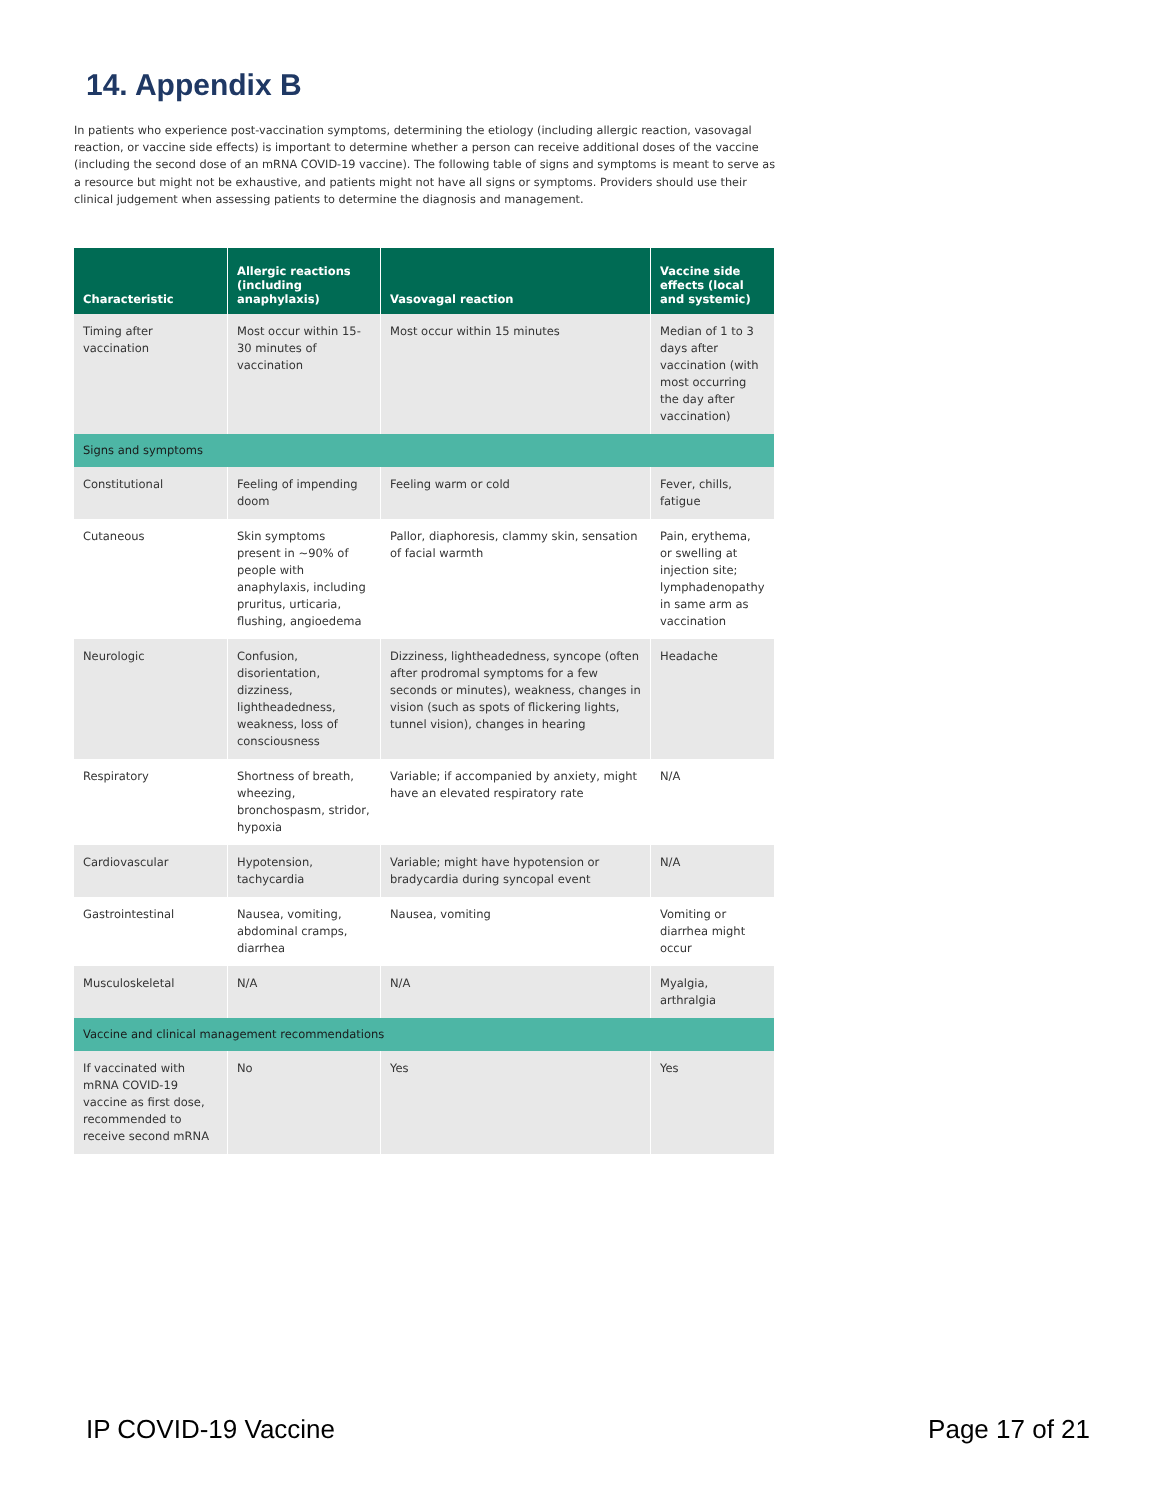14. Appendix B
In patients who experience post-vaccination symptoms, determining the etiology (including allergic reaction, vasovagal reaction, or vaccine side effects) is important to determine whether a person can receive additional doses of the vaccine (including the second dose of an mRNA COVID-19 vaccine). The following table of signs and symptoms is meant to serve as a resource but might not be exhaustive, and patients might not have all signs or symptoms. Providers should use their clinical judgement when assessing patients to determine the diagnosis and management.
| Characteristic | Allergic reactions (including anaphylaxis) | Vasovagal reaction | Vaccine side effects (local and systemic) |
| --- | --- | --- | --- |
| Timing after vaccination | Most occur within 15-30 minutes of vaccination | Most occur within 15 minutes | Median of 1 to 3 days after vaccination (with most occurring the day after vaccination) |
| Signs and symptoms | | | |
| Constitutional | Feeling of impending doom | Feeling warm or cold | Fever, chills, fatigue |
| Cutaneous | Skin symptoms present in ~90% of people with anaphylaxis, including pruritus, urticaria, flushing, angioedema | Pallor, diaphoresis, clammy skin, sensation of facial warmth | Pain, erythema, or swelling at injection site; lymphadenopathy in same arm as vaccination |
| Neurologic | Confusion, disorientation, dizziness, lightheadedness, weakness, loss of consciousness | Dizziness, lightheadedness, syncope (often after prodromal symptoms for a few seconds or minutes), weakness, changes in vision (such as spots of flickering lights, tunnel vision), changes in hearing | Headache |
| Respiratory | Shortness of breath, wheezing, bronchospasm, stridor, hypoxia | Variable; if accompanied by anxiety, might have an elevated respiratory rate | N/A |
| Cardiovascular | Hypotension, tachycardia | Variable; might have hypotension or bradycardia during syncopal event | N/A |
| Gastrointestinal | Nausea, vomiting, abdominal cramps, diarrhea | Nausea, vomiting | Vomiting or diarrhea might occur |
| Musculoskeletal | N/A | N/A | Myalgia, arthralgia |
| Vaccine and clinical management recommendations | | | |
| If vaccinated with mRNA COVID-19 vaccine as first dose, recommended to receive second mRNA | No | Yes | Yes |
IP COVID-19 Vaccine Page 17 of 21